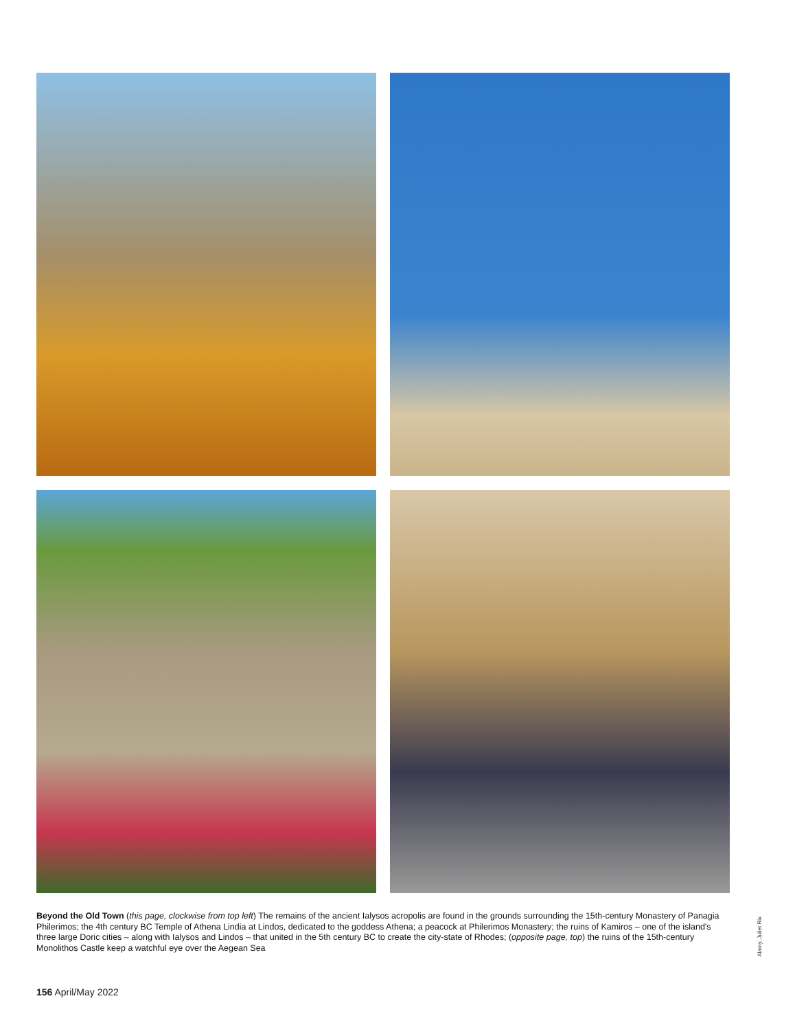Beyond the Old Town (this page, clockwise from top left) The remains of the ancient Ialysos acropolis are found in the grounds surrounding the 15th-century Monastery of Panagia Philerimos; the 4th century BC Temple of Athena Lindia at Lindos, dedicated to the goddess Athena; a peacock at Philerimos Monastery; the ruins of Kamiros – one of the island's three large Doric cities – along with Ialysos and Lindos – that united in the 5th century BC to create the city-state of Rhodes; (opposite page, top) the ruins of the 15th-century Monolithos Castle keep a watchful eye over the Aegean Sea
Alamy, Juliet Rix
156 April/May 2022